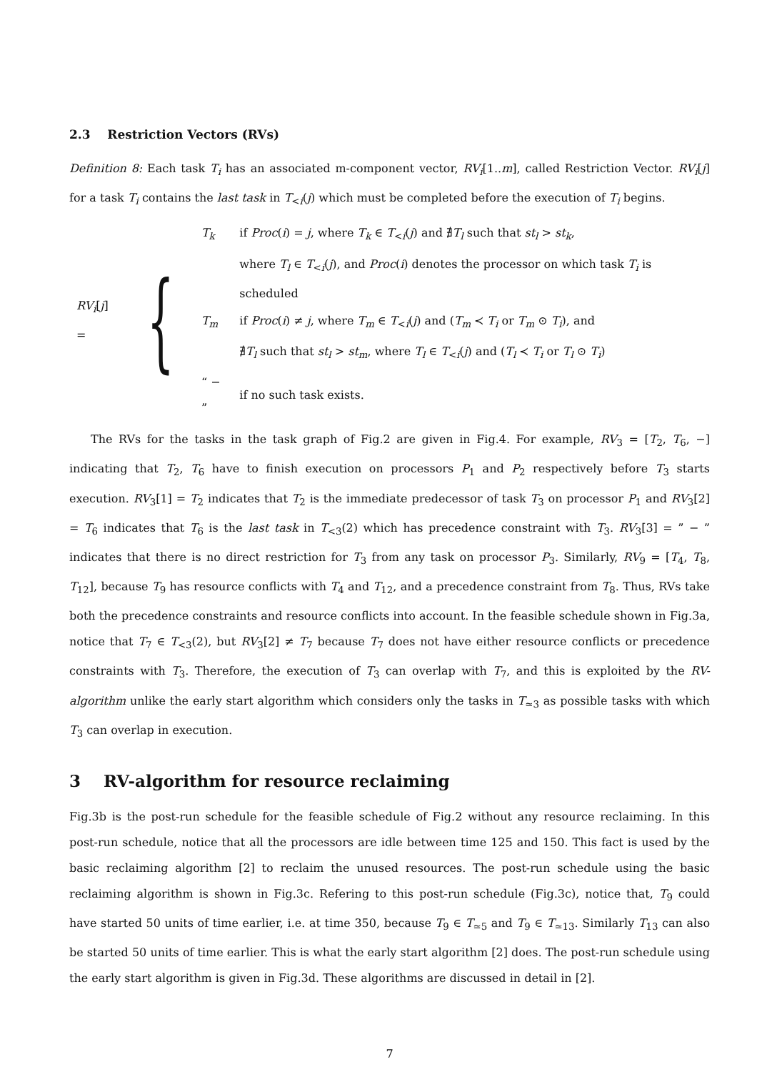2.3 Restriction Vectors (RVs)
Definition 8: Each task T<sub>i</sub> has an associated m-component vector, RV<sub>i</sub>[1..m], called Restriction Vector. RV<sub>i</sub>[j] for a task T<sub>i</sub> contains the last task in T<sub><i</sub>(j) which must be completed before the execution of T<sub>i</sub> begins.
RV<sub>i</sub>[j] = {
| T<sub>k</sub> | if Proc ( i ) = j , where T<sub>k</sub> ∈ T<sub><i</sub>( j ) and ∄ T<sub>l</sub> such that st<sub>l</sub> > st<sub>k</sub> , |
| | where T<sub>l</sub> ∈ T<sub><i</sub>( j ), and Proc ( i ) denotes the processor on which task T<sub>i</sub> is scheduled |
| T<sub>m</sub> | if Proc ( i ) ≠ j , where T<sub>m</sub> ∈ T<sub><i</sub>( j ) and ( T<sub>m</sub> ≺ T<sub>i</sub> or T<sub>m</sub> ⊙ T<sub>i</sub> ), and |
| | ∄ T<sub>l</sub> such that st<sub>l</sub> > st<sub>m</sub> , where T<sub>l</sub> ∈ T<sub><i</sub>( j ) and ( T<sub>l</sub> ≺ T<sub>i</sub> or T<sub>l</sub> ⊙ T<sub>i</sub> ) |
| “ − ” | if no such task exists. |
The RVs for the tasks in the task graph of Fig.2 are given in Fig.4. For example, RV<sub>3</sub> = [T<sub>2</sub>, T<sub>6</sub>, −] indicating that T<sub>2</sub>, T<sub>6</sub> have to finish execution on processors P<sub>1</sub> and P<sub>2</sub> respectively before T<sub>3</sub> starts execution. RV<sub>3</sub>[1] = T<sub>2</sub> indicates that T<sub>2</sub> is the immediate predecessor of task T<sub>3</sub> on processor P<sub>1</sub> and RV<sub>3</sub>[2] = T<sub>6</sub> indicates that T<sub>6</sub> is the last task in T<sub><3</sub>(2) which has precedence constraint with T<sub>3</sub>. RV<sub>3</sub>[3] = ” − ” indicates that there is no direct restriction for T<sub>3</sub> from any task on processor P<sub>3</sub>. Similarly, RV<sub>9</sub> = [T<sub>4</sub>, T<sub>8</sub>, T<sub>12</sub>], because T<sub>9</sub> has resource conflicts with T<sub>4</sub> and T<sub>12</sub>, and a precedence constraint from T<sub>8</sub>. Thus, RVs take both the precedence constraints and resource conflicts into account. In the feasible schedule shown in Fig.3a, notice that T<sub>7</sub> ∈ T<sub><3</sub>(2), but RV<sub>3</sub>[2] ≠ T<sub>7</sub> because T<sub>7</sub> does not have either resource conflicts or precedence constraints with T<sub>3</sub>. Therefore, the execution of T<sub>3</sub> can overlap with T<sub>7</sub>, and this is exploited by the RV-algorithm unlike the early start algorithm which considers only the tasks in T<sub>≃3</sub> as possible tasks with which T<sub>3</sub> can overlap in execution.
3 RV-algorithm for resource reclaiming
Fig.3b is the post-run schedule for the feasible schedule of Fig.2 without any resource reclaiming. In this post-run schedule, notice that all the processors are idle between time 125 and 150. This fact is used by the basic reclaiming algorithm [2] to reclaim the unused resources. The post-run schedule using the basic reclaiming algorithm is shown in Fig.3c. Refering to this post-run schedule (Fig.3c), notice that, T<sub>9</sub> could have started 50 units of time earlier, i.e. at time 350, because T<sub>9</sub> ∈ T<sub>≃5</sub> and T<sub>9</sub> ∈ T<sub>≃13</sub>. Similarly T<sub>13</sub> can also be started 50 units of time earlier. This is what the early start algorithm [2] does. The post-run schedule using the early start algorithm is given in Fig.3d. These algorithms are discussed in detail in [2].
7